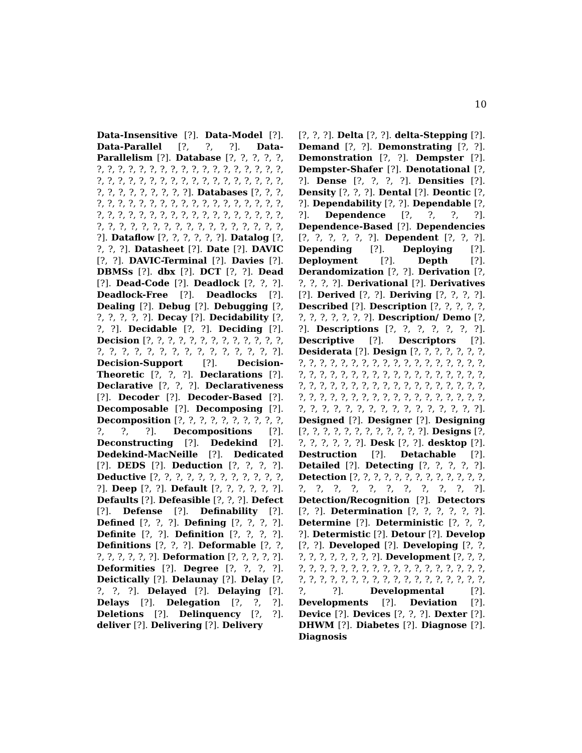10
Data-Insensitive [?]. Data-Model [?]. Data-Parallel [?, ?, ?]. Data-Parallelism [?]. Database [?, ?, ?, ?, ?, ?, ?, ?, ?, ?, ?, ?, ?, ?, ?, ?, ?, ?, ?, ?, ?, ?, ?, ?, ?, ?, ?, ?, ?, ?, ?, ?, ?, ?, ?, ?, ?, ?, ?, ?, ?, ?, ?, ?, ?, ?, ?, ?, ?, ?]. Databases [?, ?, ?, ?, ?, ?, ?, ?, ?, ?, ?, ?, ?, ?, ?, ?, ?, ?, ?, ?, ?, ?, ?, ?, ?, ?, ?, ?, ?, ?, ?, ?, ?, ?, ?, ?, ?, ?, ?, ?, ?, ?, ?, ?, ?, ?, ?, ?, ?, ?, ?, ?, ?, ?, ?, ?, ?]. Dataflow [?, ?, ?, ?, ?, ?]. Datalog [?, ?, ?, ?]. Datasheet [?]. Date [?]. DAVIC [?, ?]. DAVIC-Terminal [?]. Davies [?]. DBMSs [?]. dbx [?]. DCT [?, ?]. Dead [?]. Dead-Code [?]. Deadlock [?, ?, ?]. Deadlock-Free [?]. Deadlocks [?]. Dealing [?]. Debug [?]. Debugging [?, ?, ?, ?, ?, ?]. Decay [?]. Decidability [?, ?, ?]. Decidable [?, ?]. Deciding [?]. Decision [?, ?, ?, ?, ?, ?, ?, ?, ?, ?, ?, ?, ?, ?, ?, ?, ?, ?, ?, ?, ?, ?, ?, ?, ?, ?, ?, ?]. Decision-Support [?]. Decision-Theoretic [?, ?, ?]. Declarations [?]. Declarative [?, ?, ?]. Declarativeness [?]. Decoder [?]. Decoder-Based [?]. Decomposable [?]. Decomposing [?]. Decomposition [?, ?, ?, ?, ?, ?, ?, ?, ?, ?, ?, ?, ?]. Decompositions [?]. Deconstructing [?]. Dedekind [?]. Dedekind-MacNeille [?]. Dedicated [?]. DEDS [?]. Deduction [?, ?, ?, ?]. Deductive [?, ?, ?, ?, ?, ?, ?, ?, ?, ?, ?, ?, ?]. Deep [?, ?]. Default [?, ?, ?, ?, ?, ?]. Defaults [?]. Defeasible [?, ?, ?]. Defect [?]. Defense [?]. Definability [?]. Defined [?, ?, ?]. Defining [?, ?, ?, ?]. Definite [?, ?]. Definition [?, ?, ?, ?]. Definitions [?, ?, ?]. Deformable [?, ?, ?, ?, ?, ?, ?, ?]. Deformation [?, ?, ?, ?, ?]. Deformities [?]. Degree [?, ?, ?, ?]. Deictically [?]. Delaunay [?]. Delay [?, ?, ?, ?]. Delayed [?]. Delaying [?]. Delays [?]. Delegation [?, ?, ?]. Deletions [?]. Delinquency [?, ?]. deliver [?]. Delivering [?]. Delivery
[?, ?, ?]. Delta [?, ?]. delta-Stepping [?]. Demand [?, ?]. Demonstrating [?, ?]. Demonstration [?, ?]. Dempster [?]. Dempster-Shafer [?]. Denotational [?, ?]. Dense [?, ?, ?, ?]. Densities [?]. Density [?, ?, ?]. Dental [?]. Deontic [?, ?]. Dependability [?, ?]. Dependable [?, ?]. Dependence [?, ?, ?, ?]. Dependence-Based [?]. Dependencies [?, ?, ?, ?, ?, ?]. Dependent [?, ?, ?]. Depending [?]. Deploying [?]. Deployment [?]. Depth [?]. Derandomization [?, ?]. Derivation [?, ?, ?, ?, ?]. Derivational [?]. Derivatives [?]. Derived [?, ?]. Deriving [?, ?, ?, ?]. Described [?]. Description [?, ?, ?, ?, ?, ?, ?, ?, ?, ?, ?, ?]. Description/ Demo [?, ?]. Descriptions [?, ?, ?, ?, ?, ?, ?]. Descriptive [?]. Descriptors [?]. Desiderata [?]. Design [?, ?, ?, ?, ?, ?, ?, ?, ?, ?, ?, ?, ?, ?, ?, ?, ?, ?, ?, ?, ?, ?, ?, ?, ?, ?, ?, ?, ?, ?, ?, ?, ?, ?, ?, ?, ?, ?, ?, ?, ?, ?, ?, ?, ?, ?, ?, ?, ?, ?, ?, ?, ?, ?, ?, ?, ?, ?, ?, ?, ?, ?, ?, ?, ?, ?, ?, ?, ?, ?, ?, ?, ?, ?, ?, ?, ?, ?, ?, ?, ?, ?, ?, ?, ?, ?, ?, ?, ?, ?, ?, ?, ?, ?, ?]. Designed [?]. Designer [?]. Designing [?, ?, ?, ?, ?, ?, ?, ?, ?, ?, ?, ?]. Designs [?, ?, ?, ?, ?, ?, ?]. Desk [?, ?]. desktop [?]. Destruction [?]. Detachable [?]. Detailed [?]. Detecting [?, ?, ?, ?, ?]. Detection [?, ?, ?, ?, ?, ?, ?, ?, ?, ?, ?, ?, ?, ?, ?, ?, ?, ?, ?, ?, ?, ?, ?, ?]. Detection/Recognition [?]. Detectors [?, ?]. Determination [?, ?, ?, ?, ?, ?]. Determine [?]. Deterministic [?, ?, ?, ?]. Determistic [?]. Detour [?]. Develop [?, ?]. Developed [?]. Developing [?, ?, ?, ?, ?, ?, ?, ?, ?, ?]. Development [?, ?, ?, ?, ?, ?, ?, ?, ?, ?, ?, ?, ?, ?, ?, ?, ?, ?, ?, ?, ?, ?, ?, ?, ?, ?, ?, ?, ?, ?, ?, ?, ?, ?, ?, ?, ?, ?, ?, ?, ?]. Developmental [?]. Developments [?]. Deviation [?]. Device [?]. Devices [?, ?, ?]. Dexter [?]. DHWM [?]. Diabetes [?]. Diagnose [?]. Diagnosis